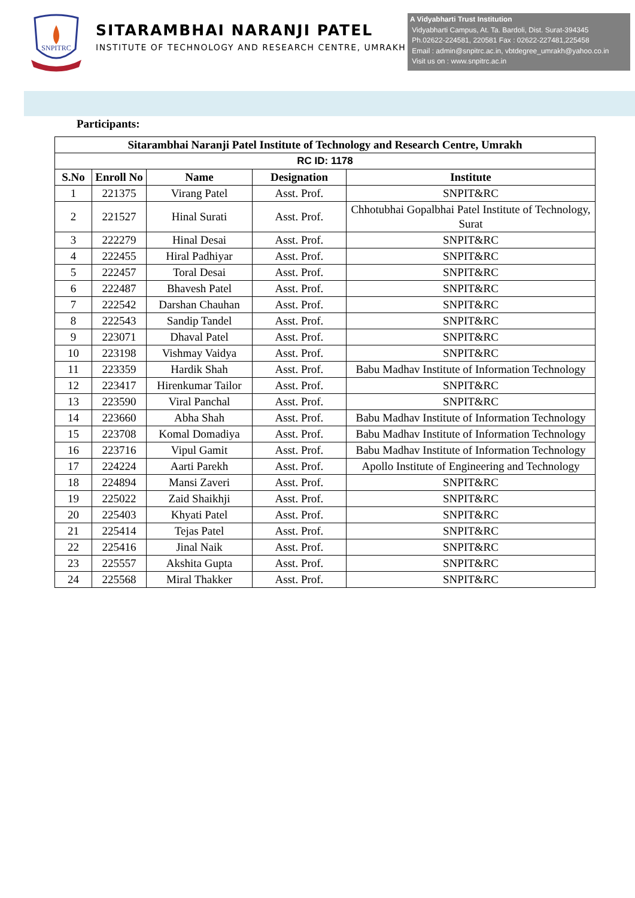SNPITRC
SITARAMBHAI NARANJI PATEL
INSTITUTE OF TECHNOLOGY AND RESEARCH CENTRE, UMRAKH
A Vidyabharti Trust Institution
Vidyabharti Campus, At. Ta. Bardoli, Dist. Surat-394345
Ph.02622-224581, 220581 Fax : 02622-227481,225458
Email : admin@snpitrc.ac.in, vbtdegree_umrakh@yahoo.co.in
Visit us on : www.snpitrc.ac.in
Participants:
| Sitarambhai Naranji Patel Institute of Technology and Research Centre, Umrakh | | | | |
| --- | --- | --- | --- | --- |
| RC ID: 1178 | | | | |
| S.No | Enroll No | Name | Designation | Institute |
| 1 | 221375 | Virang Patel | Asst. Prof. | SNPIT&RC |
| 2 | 221527 | Hinal Surati | Asst. Prof. | Chhotubhai Gopalbhai Patel Institute of Technology, Surat |
| 3 | 222279 | Hinal Desai | Asst. Prof. | SNPIT&RC |
| 4 | 222455 | Hiral Padhiyar | Asst. Prof. | SNPIT&RC |
| 5 | 222457 | Toral Desai | Asst. Prof. | SNPIT&RC |
| 6 | 222487 | Bhavesh Patel | Asst. Prof. | SNPIT&RC |
| 7 | 222542 | Darshan Chauhan | Asst. Prof. | SNPIT&RC |
| 8 | 222543 | Sandip Tandel | Asst. Prof. | SNPIT&RC |
| 9 | 223071 | Dhaval Patel | Asst. Prof. | SNPIT&RC |
| 10 | 223198 | Vishmay Vaidya | Asst. Prof. | SNPIT&RC |
| 11 | 223359 | Hardik Shah | Asst. Prof. | Babu Madhav Institute of Information Technology |
| 12 | 223417 | Hirenkumar Tailor | Asst. Prof. | SNPIT&RC |
| 13 | 223590 | Viral Panchal | Asst. Prof. | SNPIT&RC |
| 14 | 223660 | Abha Shah | Asst. Prof. | Babu Madhav Institute of Information Technology |
| 15 | 223708 | Komal Domadiya | Asst. Prof. | Babu Madhav Institute of Information Technology |
| 16 | 223716 | Vipul Gamit | Asst. Prof. | Babu Madhav Institute of Information Technology |
| 17 | 224224 | Aarti Parekh | Asst. Prof. | Apollo Institute of Engineering and Technology |
| 18 | 224894 | Mansi Zaveri | Asst. Prof. | SNPIT&RC |
| 19 | 225022 | Zaid Shaikhji | Asst. Prof. | SNPIT&RC |
| 20 | 225403 | Khyati Patel | Asst. Prof. | SNPIT&RC |
| 21 | 225414 | Tejas Patel | Asst. Prof. | SNPIT&RC |
| 22 | 225416 | Jinal Naik | Asst. Prof. | SNPIT&RC |
| 23 | 225557 | Akshita Gupta | Asst. Prof. | SNPIT&RC |
| 24 | 225568 | Miral Thakker | Asst. Prof. | SNPIT&RC |